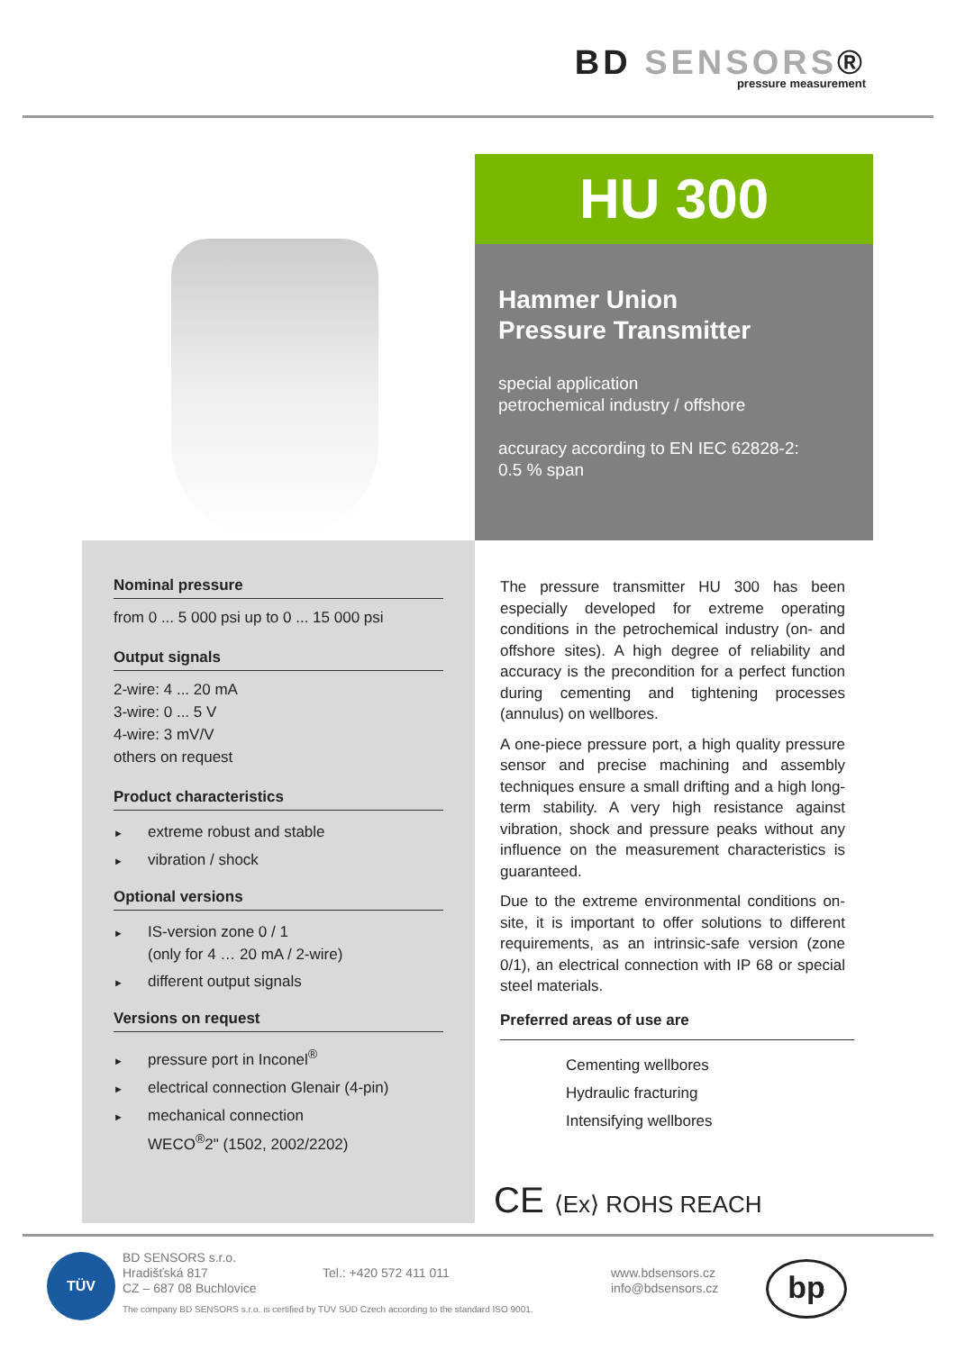BD SENSORS®
pressure measurement
HU 300
Hammer Union
Pressure Transmitter
special application
petrochemical industry / offshore
accuracy according to EN IEC 62828-2:
0.5 % span
Nominal pressure
from 0 ... 5 000 psi up to 0 ... 15 000 psi
Output signals
2-wire: 4 ... 20 mA
3-wire: 0 ... 5 V
4-wire: 3 mV/V
others on request
Product characteristics
► extreme robust and stable
► vibration / shock
Optional versions
► IS-version zone 0 / 1
(only for 4 … 20 mA / 2-wire)
► different output signals
Versions on request
► pressure port in Inconel<sup>®</sup>
► electrical connection Glenair (4-pin)
► mechanical connection
WECO<sup>®</sup>2" (1502, 2002/2202)
The pressure transmitter HU 300 has been especially developed for extreme operating conditions in the petrochemical industry (on- and offshore sites). A high degree of reliability and accuracy is the precondition for a perfect function during cementing and tightening processes (annulus) on wellbores.
A one-piece pressure port, a high quality pressure sensor and precise machining and assembly techniques ensure a small drifting and a high long-term stability. A very high resistance against vibration, shock and pressure peaks without any influence on the measurement characteristics is guaranteed.
Due to the extreme environmental conditions on-site, it is important to offer solutions to different requirements, as an intrinsic-safe version (zone 0/1), an electrical connection with IP 68 or special steel materials.
Preferred areas of use are
Cementing wellbores
Hydraulic fracturing
Intensifying wellbores
CE ⟨Ex⟩ ROHS REACH
TÜV
BD SENSORS s.r.o.
Hradišťská 817
CZ – 687 08 Buchlovice
Tel.: +420 572 411 011 www.bdsensors.cz
info@bdsensors.cz
The company BD SENSORS s.r.o. is certified by TÜV SÜD Czech according to the standard ISO 9001.
bp